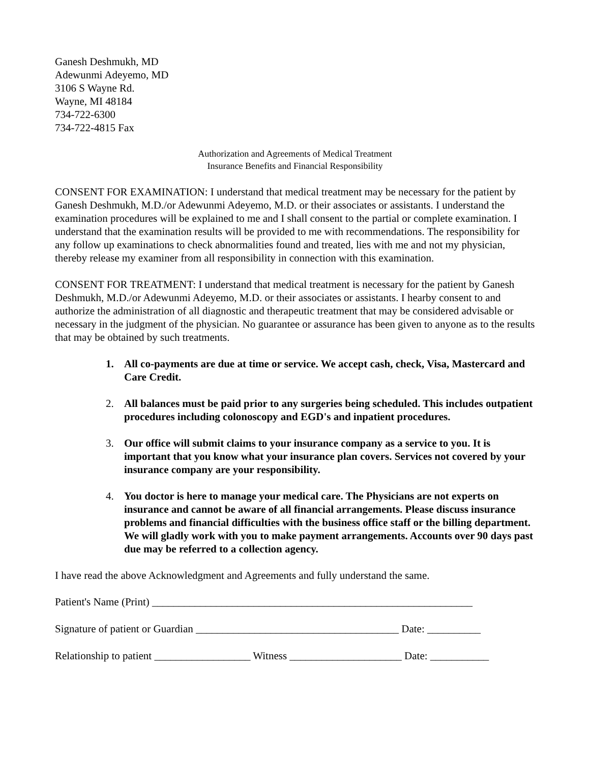Ganesh Deshmukh, MD
Adewunmi Adeyemo, MD
3106 S Wayne Rd.
Wayne, MI 48184
734-722-6300
734-722-4815 Fax
Authorization and Agreements of Medical Treatment
Insurance Benefits and Financial Responsibility
CONSENT FOR EXAMINATION: I understand that medical treatment may be necessary for the patient by Ganesh Deshmukh, M.D./or Adewunmi Adeyemo, M.D. or their associates or assistants. I understand the examination procedures will be explained to me and I shall consent to the partial or complete examination. I understand that the examination results will be provided to me with recommendations. The responsibility for any follow up examinations to check abnormalities found and treated, lies with me and not my physician, thereby release my examiner from all responsibility in connection with this examination.
CONSENT FOR TREATMENT: I understand that medical treatment is necessary for the patient by Ganesh Deshmukh, M.D./or Adewunmi Adeyemo, M.D. or their associates or assistants. I hearby consent to and authorize the administration of all diagnostic and therapeutic treatment that may be considered advisable or necessary in the judgment of the physician. No guarantee or assurance has been given to anyone as to the results that may be obtained by such treatments.
1. All co-payments are due at time or service. We accept cash, check, Visa, Mastercard and Care Credit.
2. All balances must be paid prior to any surgeries being scheduled. This includes outpatient procedures including colonoscopy and EGD's and inpatient procedures.
3. Our office will submit claims to your insurance company as a service to you. It is important that you know what your insurance plan covers. Services not covered by your insurance company are your responsibility.
4. You doctor is here to manage your medical care. The Physicians are not experts on insurance and cannot be aware of all financial arrangements. Please discuss insurance problems and financial difficulties with the business office staff or the billing department. We will gladly work with you to make payment arrangements. Accounts over 90 days past due may be referred to a collection agency.
I have read the above Acknowledgment and Agreements and fully understand the same.
Patient's Name (Print) ____________________________________________________________
Signature of patient or Guardian ______________________________________ Date: __________
Relationship to patient __________________ Witness _____________________ Date: ___________